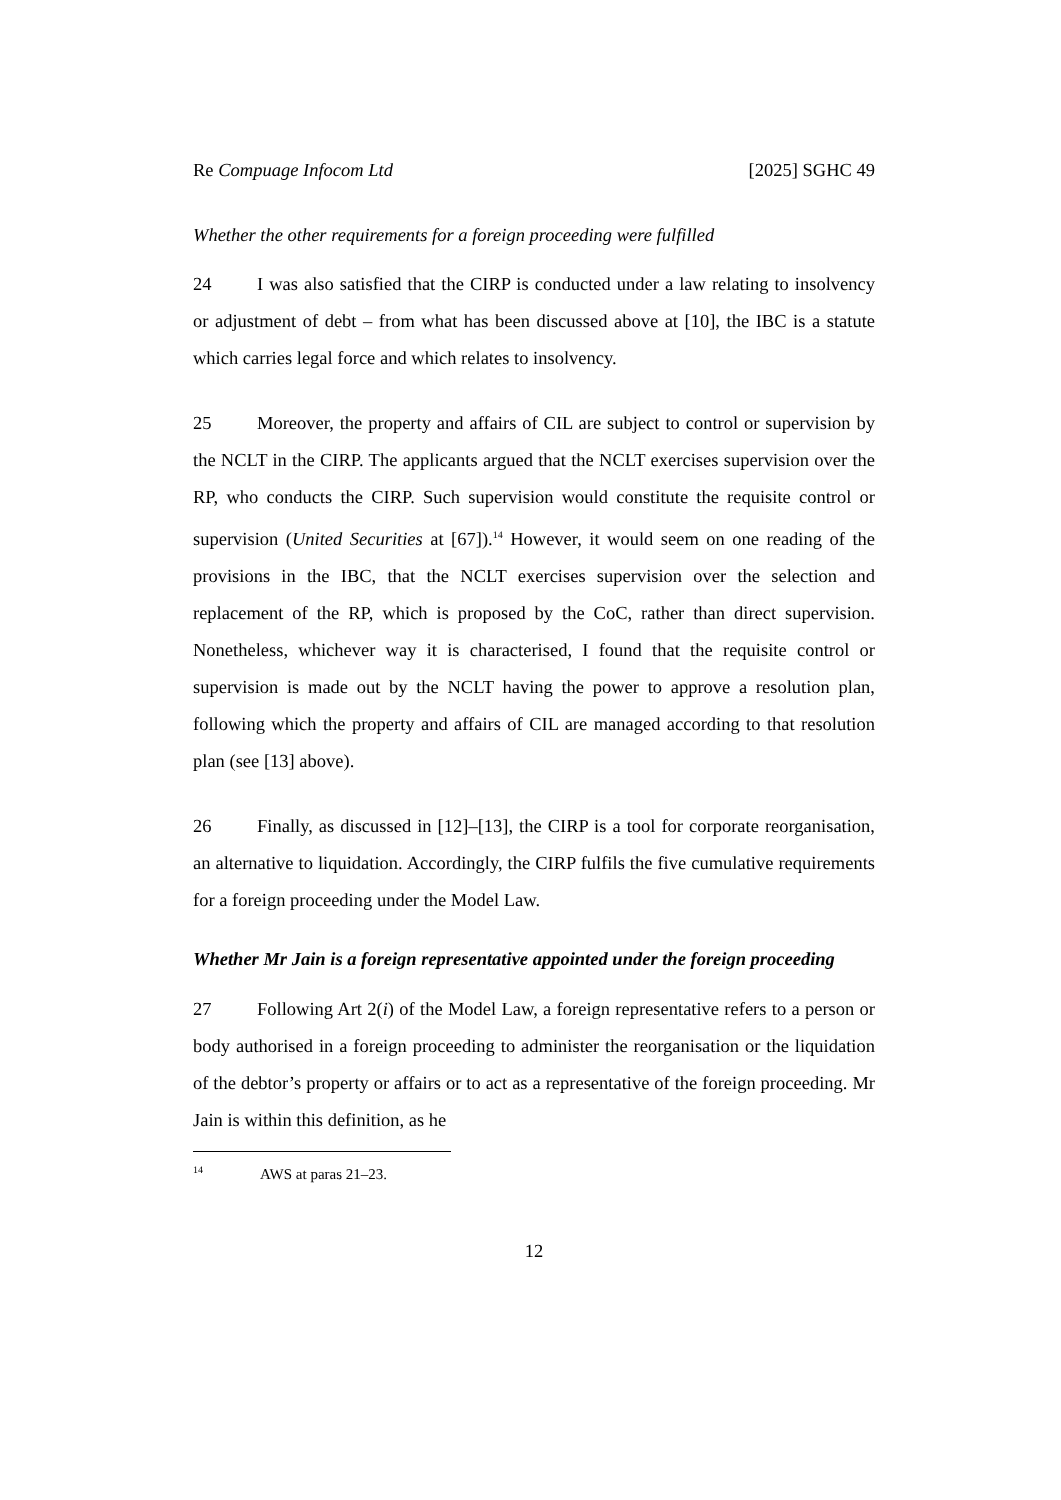Re Compuage Infocom Ltd [2025] SGHC 49
Whether the other requirements for a foreign proceeding were fulfilled
24 I was also satisfied that the CIRP is conducted under a law relating to insolvency or adjustment of debt – from what has been discussed above at [10], the IBC is a statute which carries legal force and which relates to insolvency.
25 Moreover, the property and affairs of CIL are subject to control or supervision by the NCLT in the CIRP. The applicants argued that the NCLT exercises supervision over the RP, who conducts the CIRP. Such supervision would constitute the requisite control or supervision (United Securities at [67]).<sup>14</sup> However, it would seem on one reading of the provisions in the IBC, that the NCLT exercises supervision over the selection and replacement of the RP, which is proposed by the CoC, rather than direct supervision. Nonetheless, whichever way it is characterised, I found that the requisite control or supervision is made out by the NCLT having the power to approve a resolution plan, following which the property and affairs of CIL are managed according to that resolution plan (see [13] above).
26 Finally, as discussed in [12]–[13], the CIRP is a tool for corporate reorganisation, an alternative to liquidation. Accordingly, the CIRP fulfils the five cumulative requirements for a foreign proceeding under the Model Law.
Whether Mr Jain is a foreign representative appointed under the foreign proceeding
27 Following Art 2(i) of the Model Law, a foreign representative refers to a person or body authorised in a foreign proceeding to administer the reorganisation or the liquidation of the debtor’s property or affairs or to act as a representative of the foreign proceeding. Mr Jain is within this definition, as he
<sup>14</sup> AWS at paras 21–23.
12